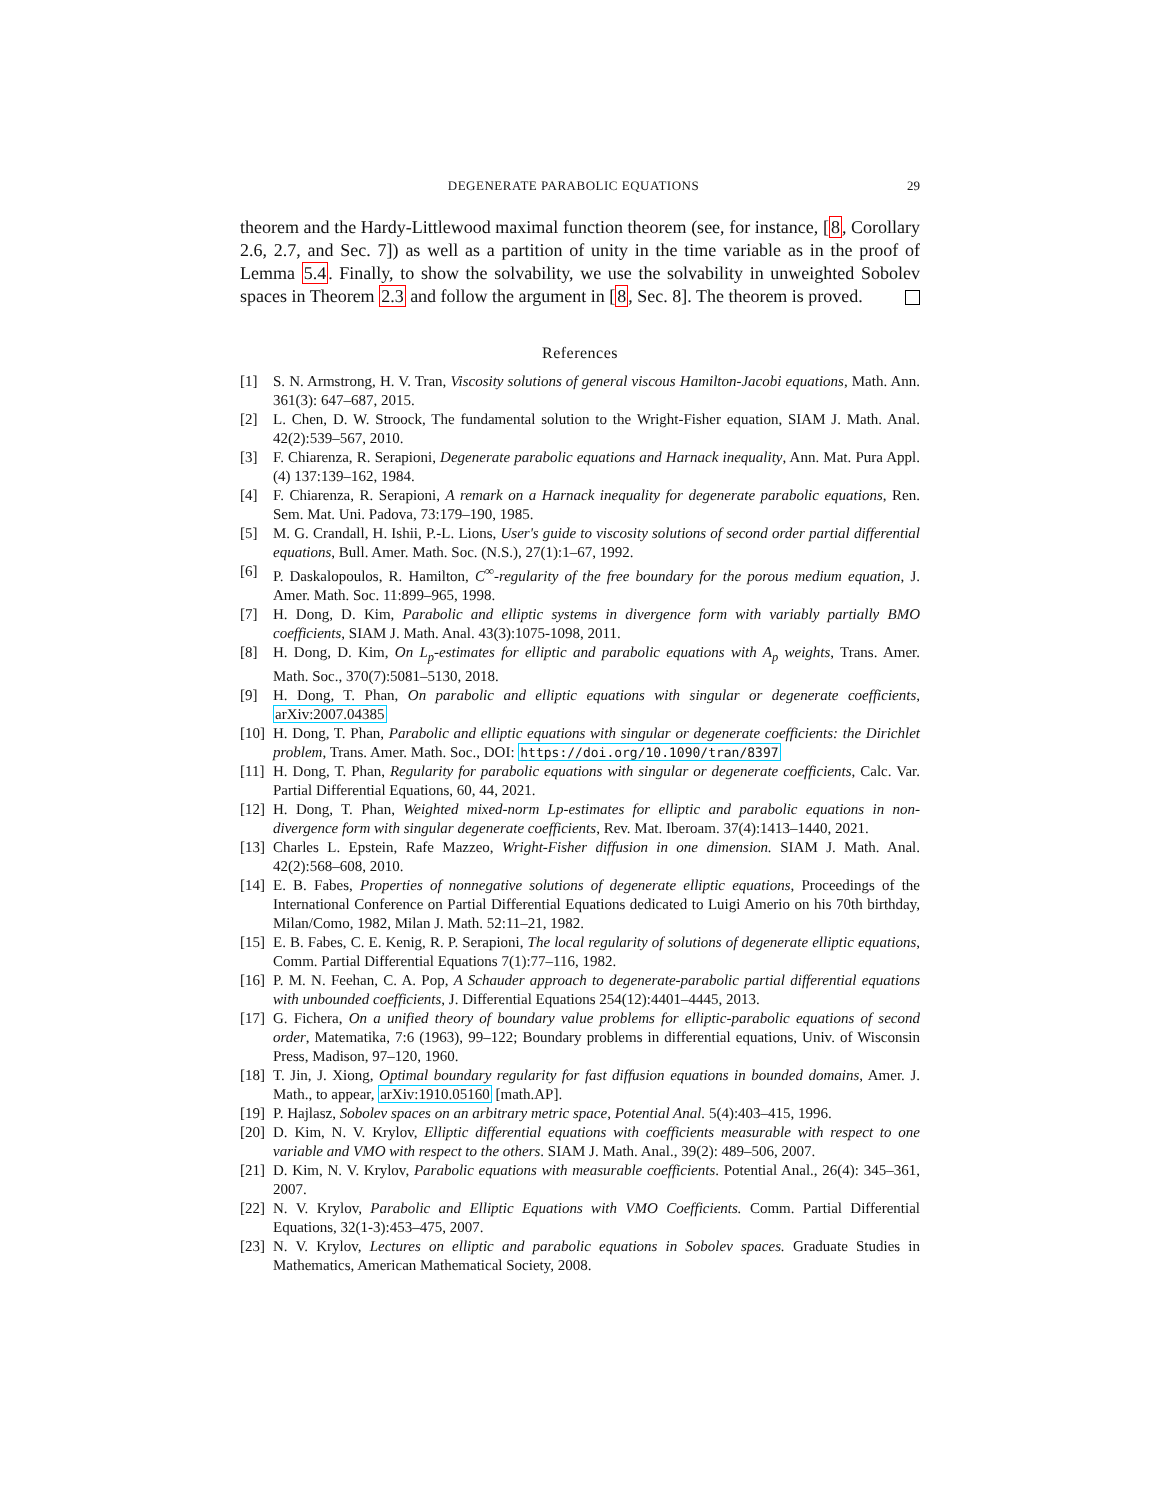DEGENERATE PARABOLIC EQUATIONS 29
theorem and the Hardy-Littlewood maximal function theorem (see, for instance, [8, Corollary 2.6, 2.7, and Sec. 7]) as well as a partition of unity in the time variable as in the proof of Lemma 5.4. Finally, to show the solvability, we use the solvability in unweighted Sobolev spaces in Theorem 2.3 and follow the argument in [8, Sec. 8]. The theorem is proved.
References
[1] S. N. Armstrong, H. V. Tran, Viscosity solutions of general viscous Hamilton-Jacobi equations, Math. Ann. 361(3): 647–687, 2015.
[2] L. Chen, D. W. Stroock, The fundamental solution to the Wright-Fisher equation, SIAM J. Math. Anal. 42(2):539–567, 2010.
[3] F. Chiarenza, R. Serapioni, Degenerate parabolic equations and Harnack inequality, Ann. Mat. Pura Appl. (4) 137:139–162, 1984.
[4] F. Chiarenza, R. Serapioni, A remark on a Harnack inequality for degenerate parabolic equations, Ren. Sem. Mat. Uni. Padova, 73:179–190, 1985.
[5] M. G. Crandall, H. Ishii, P.-L. Lions, User's guide to viscosity solutions of second order partial differential equations, Bull. Amer. Math. Soc. (N.S.), 27(1):1–67, 1992.
[6] P. Daskalopoulos, R. Hamilton, C<sup>∞</sup>-regularity of the free boundary for the porous medium equation, J. Amer. Math. Soc. 11:899–965, 1998.
[7] H. Dong, D. Kim, Parabolic and elliptic systems in divergence form with variably partially BMO coefficients, SIAM J. Math. Anal. 43(3):1075-1098, 2011.
[8] H. Dong, D. Kim, On L<sub>p</sub>-estimates for elliptic and parabolic equations with A<sub>p</sub> weights, Trans. Amer. Math. Soc., 370(7):5081–5130, 2018.
[9] H. Dong, T. Phan, On parabolic and elliptic equations with singular or degenerate coefficients, arXiv:2007.04385
[10] H. Dong, T. Phan, Parabolic and elliptic equations with singular or degenerate coefficients: the Dirichlet problem, Trans. Amer. Math. Soc., DOI: https://doi.org/10.1090/tran/8397
[11] H. Dong, T. Phan, Regularity for parabolic equations with singular or degenerate coefficients, Calc. Var. Partial Differential Equations, 60, 44, 2021.
[12] H. Dong, T. Phan, Weighted mixed-norm Lp-estimates for elliptic and parabolic equations in non-divergence form with singular degenerate coefficients, Rev. Mat. Iberoam. 37(4):1413–1440, 2021.
[13] Charles L. Epstein, Rafe Mazzeo, Wright-Fisher diffusion in one dimension. SIAM J. Math. Anal. 42(2):568–608, 2010.
[14] E. B. Fabes, Properties of nonnegative solutions of degenerate elliptic equations, Proceedings of the International Conference on Partial Differential Equations dedicated to Luigi Amerio on his 70th birthday, Milan/Como, 1982, Milan J. Math. 52:11–21, 1982.
[15] E. B. Fabes, C. E. Kenig, R. P. Serapioni, The local regularity of solutions of degenerate elliptic equations, Comm. Partial Differential Equations 7(1):77–116, 1982.
[16] P. M. N. Feehan, C. A. Pop, A Schauder approach to degenerate-parabolic partial differential equations with unbounded coefficients, J. Differential Equations 254(12):4401–4445, 2013.
[17] G. Fichera, On a unified theory of boundary value problems for elliptic-parabolic equations of second order, Matematika, 7:6 (1963), 99–122; Boundary problems in differential equations, Univ. of Wisconsin Press, Madison, 97–120, 1960.
[18] T. Jin, J. Xiong, Optimal boundary regularity for fast diffusion equations in bounded domains, Amer. J. Math., to appear, arXiv:1910.05160 [math.AP].
[19] P. Hajlasz, Sobolev spaces on an arbitrary metric space, Potential Anal. 5(4):403–415, 1996.
[20] D. Kim, N. V. Krylov, Elliptic differential equations with coefficients measurable with respect to one variable and VMO with respect to the others. SIAM J. Math. Anal., 39(2): 489–506, 2007.
[21] D. Kim, N. V. Krylov, Parabolic equations with measurable coefficients. Potential Anal., 26(4): 345–361, 2007.
[22] N. V. Krylov, Parabolic and Elliptic Equations with VMO Coefficients. Comm. Partial Differential Equations, 32(1-3):453–475, 2007.
[23] N. V. Krylov, Lectures on elliptic and parabolic equations in Sobolev spaces. Graduate Studies in Mathematics, American Mathematical Society, 2008.